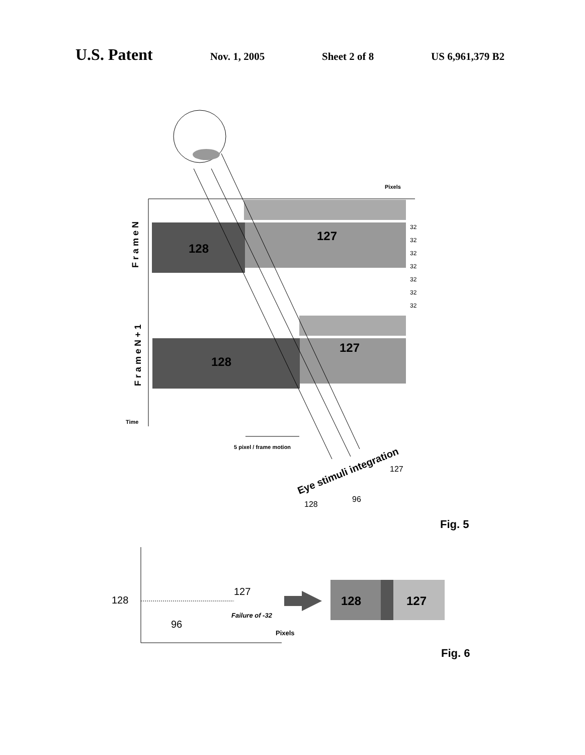U.S. Patent Nov. 1, 2005 Sheet 2 of 8 US 6,961,379 B2
Pixels
127
128
32
32
32
32
32
32
32
F r a m e N
127
128
F r a m e N + 1
Time
5 pixel / frame motion
Eye stimuli integration
128
96
127
Fig. 5
128
127
96
Failure of -32
Pixels
128
127
Fig. 6